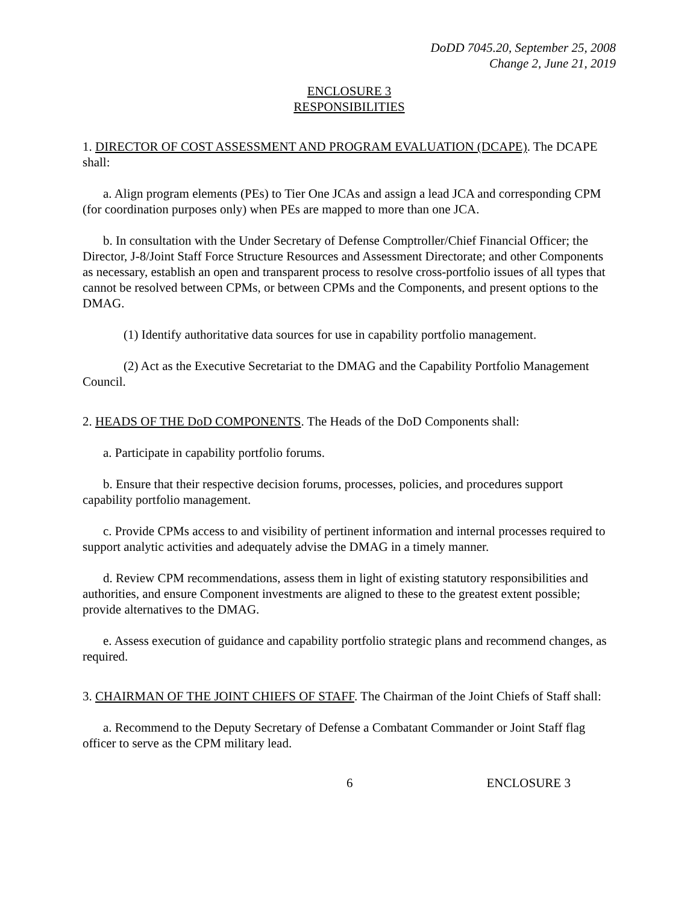DoDD 7045.20, September 25, 2008
Change 2, June 21, 2019
ENCLOSURE 3
RESPONSIBILITIES
1. DIRECTOR OF COST ASSESSMENT AND PROGRAM EVALUATION (DCAPE). The DCAPE shall:
a. Align program elements (PEs) to Tier One JCAs and assign a lead JCA and corresponding CPM (for coordination purposes only) when PEs are mapped to more than one JCA.
b. In consultation with the Under Secretary of Defense Comptroller/Chief Financial Officer; the Director, J-8/Joint Staff Force Structure Resources and Assessment Directorate; and other Components as necessary, establish an open and transparent process to resolve cross-portfolio issues of all types that cannot be resolved between CPMs, or between CPMs and the Components, and present options to the DMAG.
(1) Identify authoritative data sources for use in capability portfolio management.
(2) Act as the Executive Secretariat to the DMAG and the Capability Portfolio Management Council.
2. HEADS OF THE DoD COMPONENTS. The Heads of the DoD Components shall:
a. Participate in capability portfolio forums.
b. Ensure that their respective decision forums, processes, policies, and procedures support capability portfolio management.
c. Provide CPMs access to and visibility of pertinent information and internal processes required to support analytic activities and adequately advise the DMAG in a timely manner.
d. Review CPM recommendations, assess them in light of existing statutory responsibilities and authorities, and ensure Component investments are aligned to these to the greatest extent possible; provide alternatives to the DMAG.
e. Assess execution of guidance and capability portfolio strategic plans and recommend changes, as required.
3. CHAIRMAN OF THE JOINT CHIEFS OF STAFF. The Chairman of the Joint Chiefs of Staff shall:
a. Recommend to the Deputy Secretary of Defense a Combatant Commander or Joint Staff flag officer to serve as the CPM military lead.
6 ENCLOSURE 3